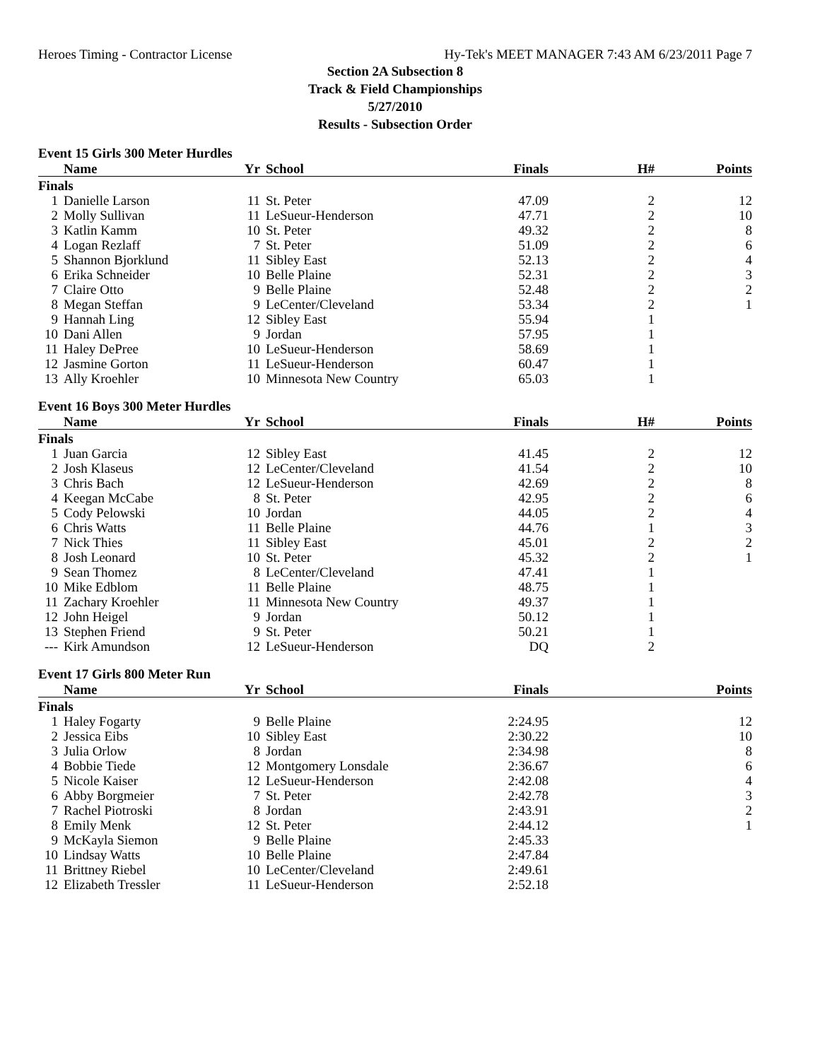Heroes Timing - Contractor License Hy-Tek's MEET MANAGER 7:43 AM 6/23/2011 Page 7
Section 2A Subsection 8
Track & Field Championships
5/27/2010
Results - Subsection Order
Event 15 Girls 300 Meter Hurdles
| | Name | Yr | School | Finals | H# | Points |
| --- | --- | --- | --- | --- | --- | --- |
| Finals | | | | | | |
| 1 | Danielle Larson | 11 | St. Peter | 47.09 | 2 | 12 |
| 2 | Molly Sullivan | 11 | LeSueur-Henderson | 47.71 | 2 | 10 |
| 3 | Katlin Kamm | 10 | St. Peter | 49.32 | 2 | 8 |
| 4 | Logan Rezlaff | 7 | St. Peter | 51.09 | 2 | 6 |
| 5 | Shannon Bjorklund | 11 | Sibley East | 52.13 | 2 | 4 |
| 6 | Erika Schneider | 10 | Belle Plaine | 52.31 | 2 | 3 |
| 7 | Claire Otto | 9 | Belle Plaine | 52.48 | 2 | 2 |
| 8 | Megan Steffan | 9 | LeCenter/Cleveland | 53.34 | 2 | 1 |
| 9 | Hannah Ling | 12 | Sibley East | 55.94 | 1 | |
| 10 | Dani Allen | 9 | Jordan | 57.95 | 1 | |
| 11 | Haley DePree | 10 | LeSueur-Henderson | 58.69 | 1 | |
| 12 | Jasmine Gorton | 11 | LeSueur-Henderson | 60.47 | 1 | |
| 13 | Ally Kroehler | 10 | Minnesota New Country | 65.03 | 1 | |
Event 16 Boys 300 Meter Hurdles
| | Name | Yr | School | Finals | H# | Points |
| --- | --- | --- | --- | --- | --- | --- |
| Finals | | | | | | |
| 1 | Juan Garcia | 12 | Sibley East | 41.45 | 2 | 12 |
| 2 | Josh Klaseus | 12 | LeCenter/Cleveland | 41.54 | 2 | 10 |
| 3 | Chris Bach | 12 | LeSueur-Henderson | 42.69 | 2 | 8 |
| 4 | Keegan McCabe | 8 | St. Peter | 42.95 | 2 | 6 |
| 5 | Cody Pelowski | 10 | Jordan | 44.05 | 2 | 4 |
| 6 | Chris Watts | 11 | Belle Plaine | 44.76 | 1 | 3 |
| 7 | Nick Thies | 11 | Sibley East | 45.01 | 2 | 2 |
| 8 | Josh Leonard | 10 | St. Peter | 45.32 | 2 | 1 |
| 9 | Sean Thomez | 8 | LeCenter/Cleveland | 47.41 | 1 | |
| 10 | Mike Edblom | 11 | Belle Plaine | 48.75 | 1 | |
| 11 | Zachary Kroehler | 11 | Minnesota New Country | 49.37 | 1 | |
| 12 | John Heigel | 9 | Jordan | 50.12 | 1 | |
| 13 | Stephen Friend | 9 | St. Peter | 50.21 | 1 | |
| --- | Kirk Amundson | 12 | LeSueur-Henderson | DQ | 2 | |
Event 17 Girls 800 Meter Run
| | Name | Yr | School | Finals | | Points |
| --- | --- | --- | --- | --- | --- | --- |
| Finals | | | | | | |
| 1 | Haley Fogarty | 9 | Belle Plaine | 2:24.95 | | 12 |
| 2 | Jessica Eibs | 10 | Sibley East | 2:30.22 | | 10 |
| 3 | Julia Orlow | 8 | Jordan | 2:34.98 | | 8 |
| 4 | Bobbie Tiede | 12 | Montgomery Lonsdale | 2:36.67 | | 6 |
| 5 | Nicole Kaiser | 12 | LeSueur-Henderson | 2:42.08 | | 4 |
| 6 | Abby Borgmeier | 7 | St. Peter | 2:42.78 | | 3 |
| 7 | Rachel Piotroski | 8 | Jordan | 2:43.91 | | 2 |
| 8 | Emily Menk | 12 | St. Peter | 2:44.12 | | 1 |
| 9 | McKayla Siemon | 9 | Belle Plaine | 2:45.33 | | |
| 10 | Lindsay Watts | 10 | Belle Plaine | 2:47.84 | | |
| 11 | Brittney Riebel | 10 | LeCenter/Cleveland | 2:49.61 | | |
| 12 | Elizabeth Tressler | 11 | LeSueur-Henderson | 2:52.18 | | |